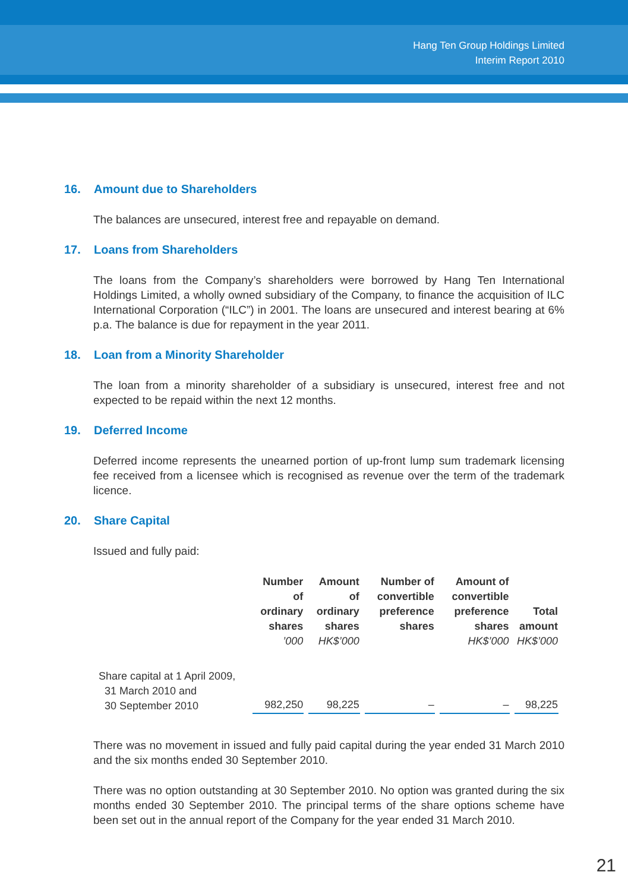Hang Ten Group Holdings Limited
Interim Report 2010
16. Amount due to Shareholders
The balances are unsecured, interest free and repayable on demand.
17. Loans from Shareholders
The loans from the Company’s shareholders were borrowed by Hang Ten International Holdings Limited, a wholly owned subsidiary of the Company, to finance the acquisition of ILC International Corporation (“ILC”) in 2001. The loans are unsecured and interest bearing at 6% p.a. The balance is due for repayment in the year 2011.
18. Loan from a Minority Shareholder
The loan from a minority shareholder of a subsidiary is unsecured, interest free and not expected to be repaid within the next 12 months.
19. Deferred Income
Deferred income represents the unearned portion of up-front lump sum trademark licensing fee received from a licensee which is recognised as revenue over the term of the trademark licence.
20. Share Capital
Issued and fully paid:
| | Number of ordinary shares ’000 | Amount of ordinary shares HK$’000 | Number of convertible preference shares | Amount of convertible preference shares HK$’000 | Total amount HK$’000 |
| --- | --- | --- | --- | --- | --- |
| Share capital at 1 April 2009, 31 March 2010 and 30 September 2010 | 982,250 | 98,225 | – | – | 98,225 |
There was no movement in issued and fully paid capital during the year ended 31 March 2010 and the six months ended 30 September 2010.
There was no option outstanding at 30 September 2010. No option was granted during the six months ended 30 September 2010. The principal terms of the share options scheme have been set out in the annual report of the Company for the year ended 31 March 2010.
21